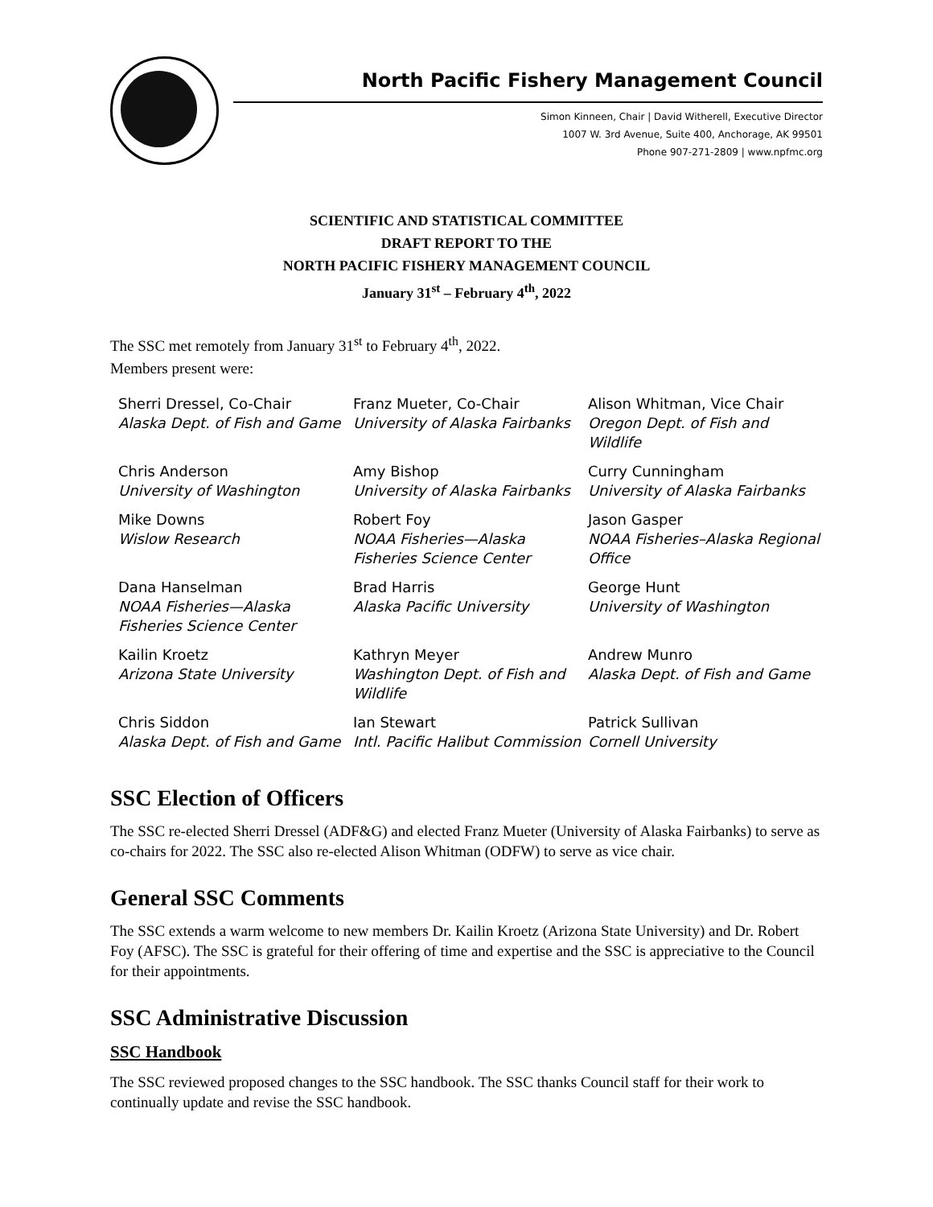North Pacific Fishery Management Council
Simon Kinneen, Chair | David Witherell, Executive Director
1007 W. 3rd Avenue, Suite 400, Anchorage, AK 99501
Phone 907-271-2809 | www.npfmc.org
SCIENTIFIC AND STATISTICAL COMMITTEE
DRAFT REPORT TO THE
NORTH PACIFIC FISHERY MANAGEMENT COUNCIL
January 31<sup>st</sup> – February 4<sup>th</sup>, 2022
The SSC met remotely from January 31<sup>st</sup> to February 4<sup>th</sup>, 2022.
Members present were:
| Sherri Dressel, Co-Chair Alaska Dept. of Fish and Game | Franz Mueter, Co-Chair University of Alaska Fairbanks | Alison Whitman, Vice Chair Oregon Dept. of Fish and Wildlife |
| Chris Anderson University of Washington | Amy Bishop University of Alaska Fairbanks | Curry Cunningham University of Alaska Fairbanks |
| Mike Downs Wislow Research | Robert Foy NOAA Fisheries—Alaska Fisheries Science Center | Jason Gasper NOAA Fisheries–Alaska Regional Office |
| Dana Hanselman NOAA Fisheries—Alaska Fisheries Science Center | Brad Harris Alaska Pacific University | George Hunt University of Washington |
| Kailin Kroetz Arizona State University | Kathryn Meyer Washington Dept. of Fish and Wildlife | Andrew Munro Alaska Dept. of Fish and Game |
| Chris Siddon Alaska Dept. of Fish and Game | Ian Stewart Intl. Pacific Halibut Commission | Patrick Sullivan Cornell University |
SSC Election of Officers
The SSC re-elected Sherri Dressel (ADF&G) and elected Franz Mueter (University of Alaska Fairbanks) to serve as co-chairs for 2022. The SSC also re-elected Alison Whitman (ODFW) to serve as vice chair.
General SSC Comments
The SSC extends a warm welcome to new members Dr. Kailin Kroetz (Arizona State University) and Dr. Robert Foy (AFSC). The SSC is grateful for their offering of time and expertise and the SSC is appreciative to the Council for their appointments.
SSC Administrative Discussion
SSC Handbook
The SSC reviewed proposed changes to the SSC handbook. The SSC thanks Council staff for their work to continually update and revise the SSC handbook.